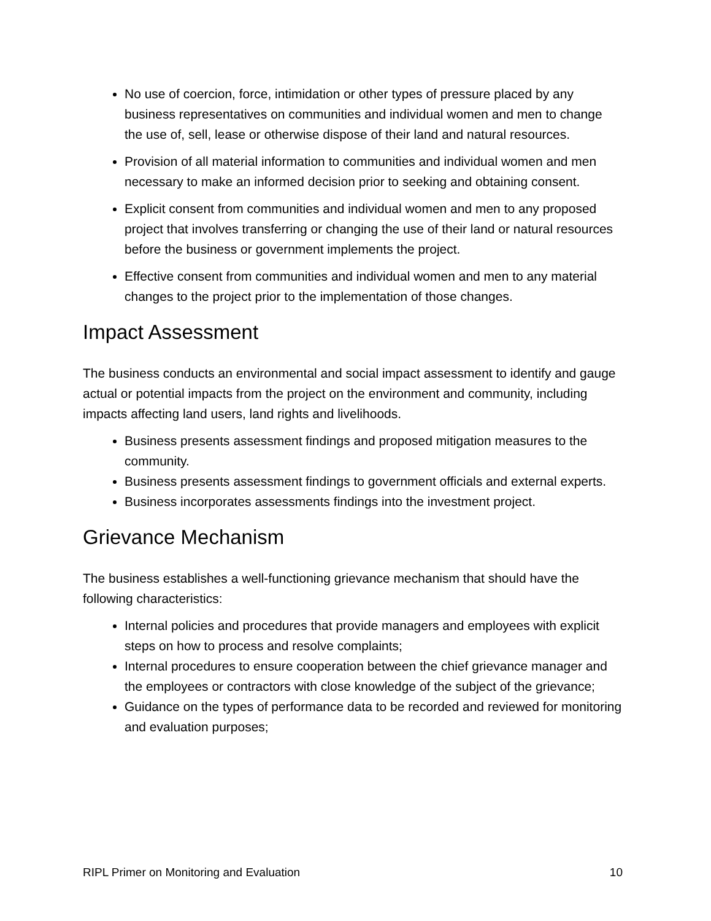No use of coercion, force, intimidation or other types of pressure placed by any business representatives on communities and individual women and men to change the use of, sell, lease or otherwise dispose of their land and natural resources.
Provision of all material information to communities and individual women and men necessary to make an informed decision prior to seeking and obtaining consent.
Explicit consent from communities and individual women and men to any proposed project that involves transferring or changing the use of their land or natural resources before the business or government implements the project.
Effective consent from communities and individual women and men to any material changes to the project prior to the implementation of those changes.
Impact Assessment
The business conducts an environmental and social impact assessment to identify and gauge actual or potential impacts from the project on the environment and community, including impacts affecting land users, land rights and livelihoods.
Business presents assessment findings and proposed mitigation measures to the community.
Business presents assessment findings to government officials and external experts.
Business incorporates assessments findings into the investment project.
Grievance Mechanism
The business establishes a well-functioning grievance mechanism that should have the following characteristics:
Internal policies and procedures that provide managers and employees with explicit steps on how to process and resolve complaints;
Internal procedures to ensure cooperation between the chief grievance manager and the employees or contractors with close knowledge of the subject of the grievance;
Guidance on the types of performance data to be recorded and reviewed for monitoring and evaluation purposes;
RIPL Primer on Monitoring and Evaluation 10